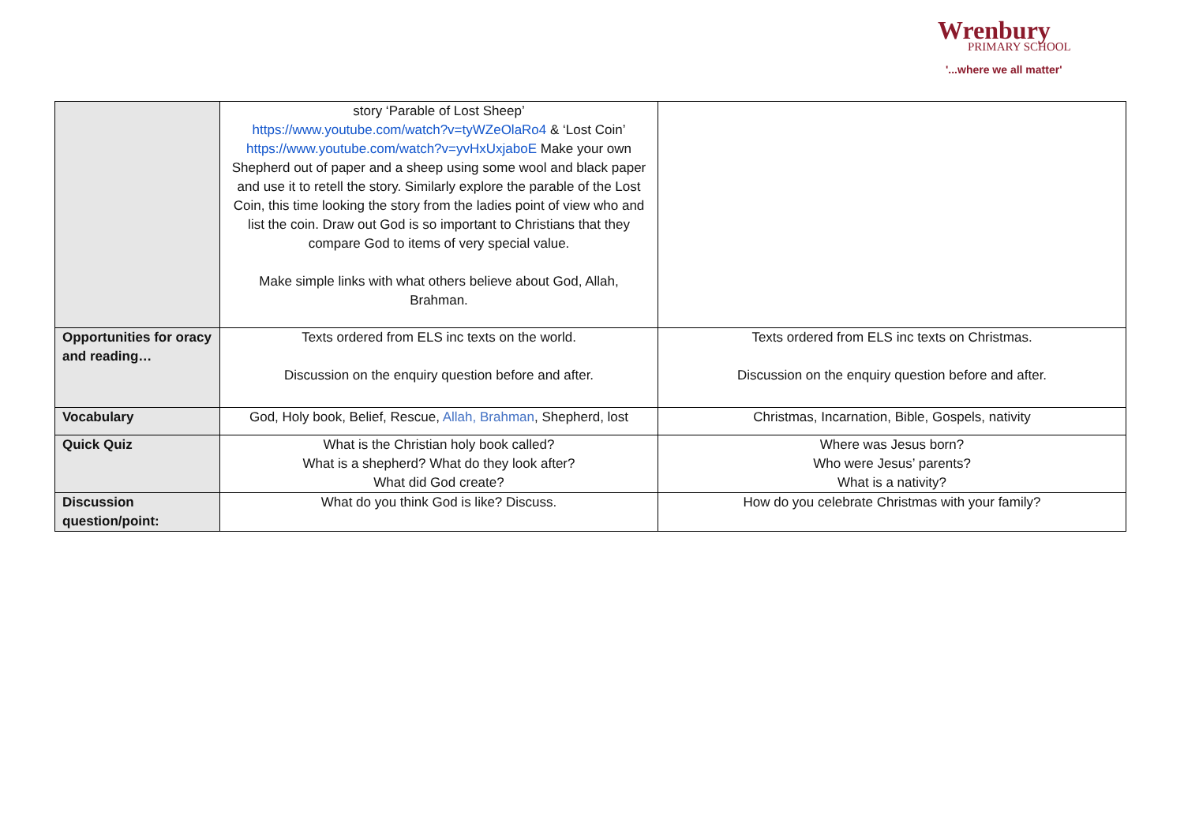Wrenbury
PRIMARY SCHOOL
'...where we all matter'
| | story ‘Parable of Lost Sheep’ https://www.youtube.com/watch?v=tyWZeOlaRo4 & ‘Lost Coin’ https://www.youtube.com/watch?v=yvHxUxjaboE Make your own Shepherd out of paper and a sheep using some wool and black paper and use it to retell the story. Similarly explore the parable of the Lost Coin, this time looking the story from the ladies point of view who and list the coin. Draw out God is so important to Christians that they compare God to items of very special value. Make simple links with what others believe about God, Allah, Brahman. | |
| Opportunities for oracy and reading… | Texts ordered from ELS inc texts on the world. Discussion on the enquiry question before and after. | Texts ordered from ELS inc texts on Christmas. Discussion on the enquiry question before and after. |
| Vocabulary | God, Holy book, Belief, Rescue, Allah, Brahman , Shepherd, lost | Christmas, Incarnation, Bible, Gospels, nativity |
| Quick Quiz | What is the Christian holy book called? What is a shepherd? What do they look after? What did God create? | Where was Jesus born? Who were Jesus’ parents? What is a nativity? |
| Discussion question/point: | What do you think God is like? Discuss. | How do you celebrate Christmas with your family? |